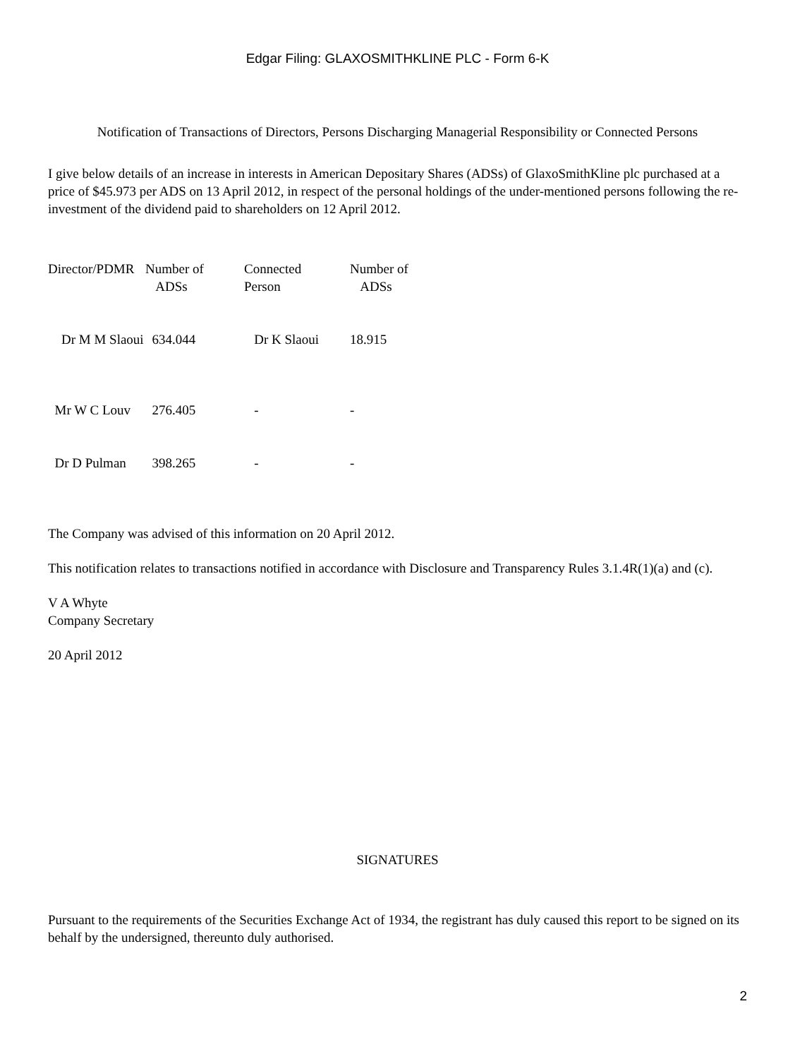Edgar Filing: GLAXOSMITHKLINE PLC - Form 6-K
Notification of Transactions of Directors, Persons Discharging Managerial Responsibility or Connected Persons
I give below details of an increase in interests in American Depositary Shares (ADSs) of GlaxoSmithKline plc purchased at a price of $45.973 per ADS on 13 April 2012, in respect of the personal holdings of the under-mentioned persons following the re-investment of the dividend paid to shareholders on 12 April 2012.
| Director/PDMR | Number of ADSs | Connected Person | Number of ADSs |
| --- | --- | --- | --- |
| Dr M M Slaoui | 634.044 | Dr K Slaoui | 18.915 |
| Mr W C Louv | 276.405 | - | - |
| Dr D Pulman | 398.265 | - | - |
The Company was advised of this information on 20 April 2012.
This notification relates to transactions notified in accordance with Disclosure and Transparency Rules 3.1.4R(1)(a) and (c).
V A Whyte
Company Secretary
20 April 2012
SIGNATURES
Pursuant to the requirements of the Securities Exchange Act of 1934, the registrant has duly caused this report to be signed on its behalf by the undersigned, thereunto duly authorised.
2